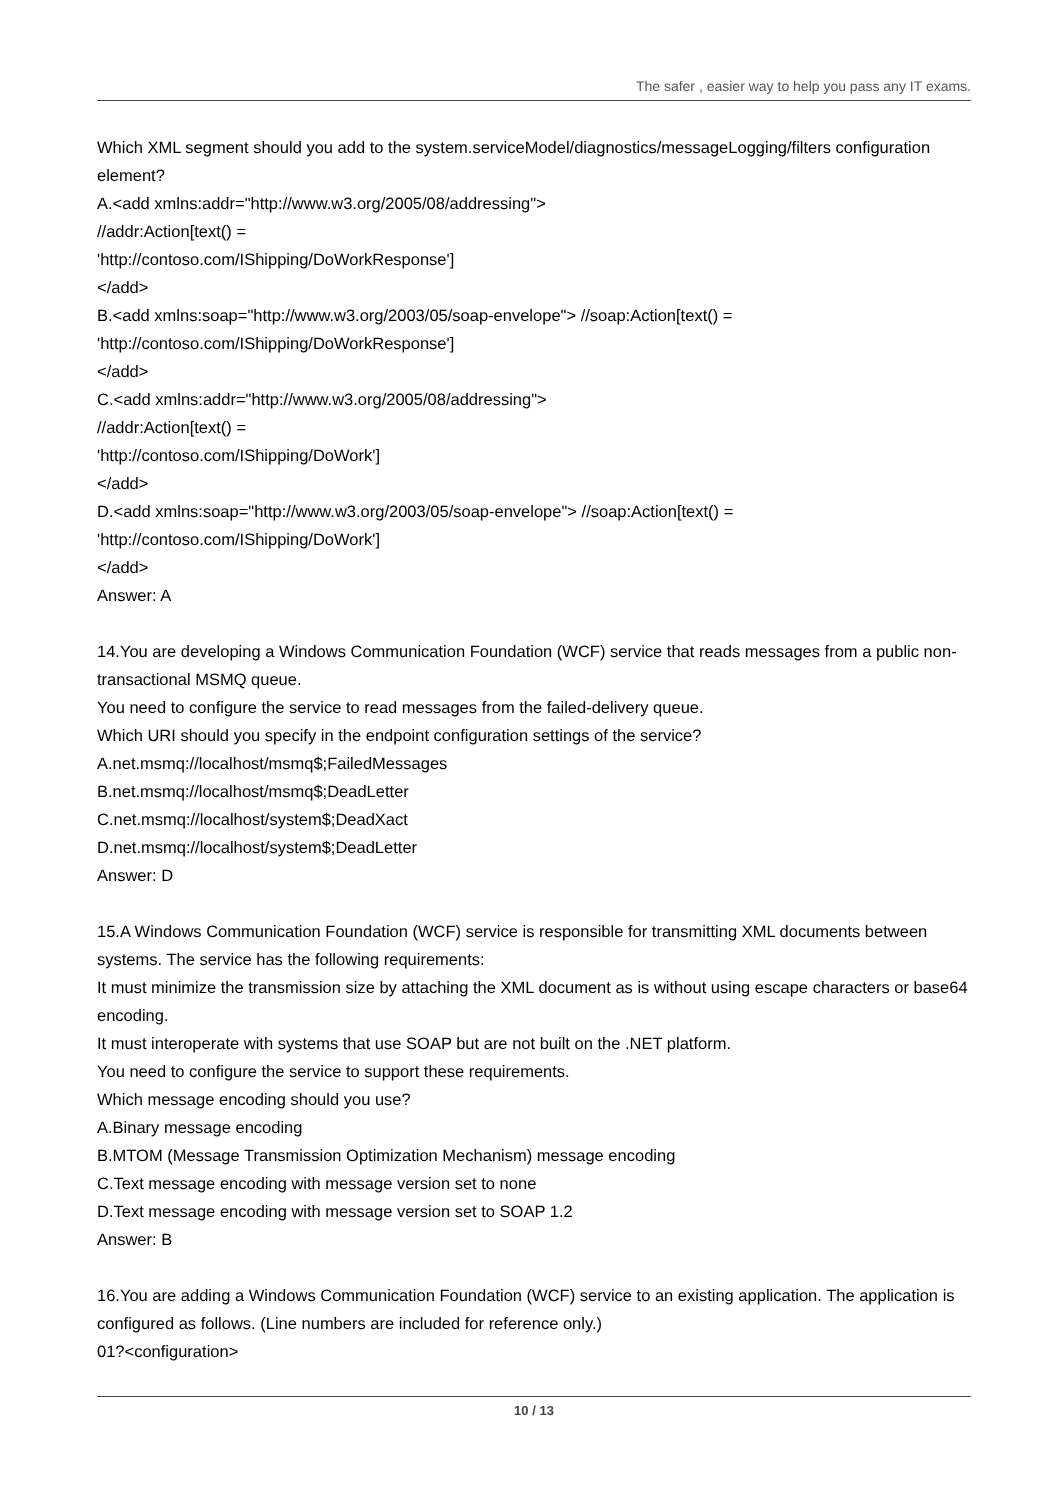The safer , easier way to help you pass any IT exams.
Which XML segment should you add to the system.serviceModel/diagnostics/messageLogging/filters configuration element?
A.<add xmlns:addr="http://www.w3.org/2005/08/addressing">
//addr:Action[text() =
'http://contoso.com/IShipping/DoWorkResponse']
</add>
B.<add xmlns:soap="http://www.w3.org/2003/05/soap-envelope"> //soap:Action[text() =
'http://contoso.com/IShipping/DoWorkResponse']
</add>
C.<add xmlns:addr="http://www.w3.org/2005/08/addressing">
//addr:Action[text() =
'http://contoso.com/IShipping/DoWork']
</add>
D.<add xmlns:soap="http://www.w3.org/2003/05/soap-envelope"> //soap:Action[text() =
'http://contoso.com/IShipping/DoWork']
</add>
Answer: A
14.You are developing a Windows Communication Foundation (WCF) service that reads messages from a public non-transactional MSMQ queue.
You need to configure the service to read messages from the failed-delivery queue.
Which URI should you specify in the endpoint configuration settings of the service?
A.net.msmq://localhost/msmq$;FailedMessages
B.net.msmq://localhost/msmq$;DeadLetter
C.net.msmq://localhost/system$;DeadXact
D.net.msmq://localhost/system$;DeadLetter
Answer: D
15.A Windows Communication Foundation (WCF) service is responsible for transmitting XML documents between systems. The service has the following requirements:
It must minimize the transmission size by attaching the XML document as is without using escape characters or base64 encoding.
It must interoperate with systems that use SOAP but are not built on the .NET platform.
You need to configure the service to support these requirements.
Which message encoding should you use?
A.Binary message encoding
B.MTOM (Message Transmission Optimization Mechanism) message encoding
C.Text message encoding with message version set to none
D.Text message encoding with message version set to SOAP 1.2
Answer: B
16.You are adding a Windows Communication Foundation (WCF) service to an existing application. The application is configured as follows. (Line numbers are included for reference only.)
01?<configuration>
10 / 13